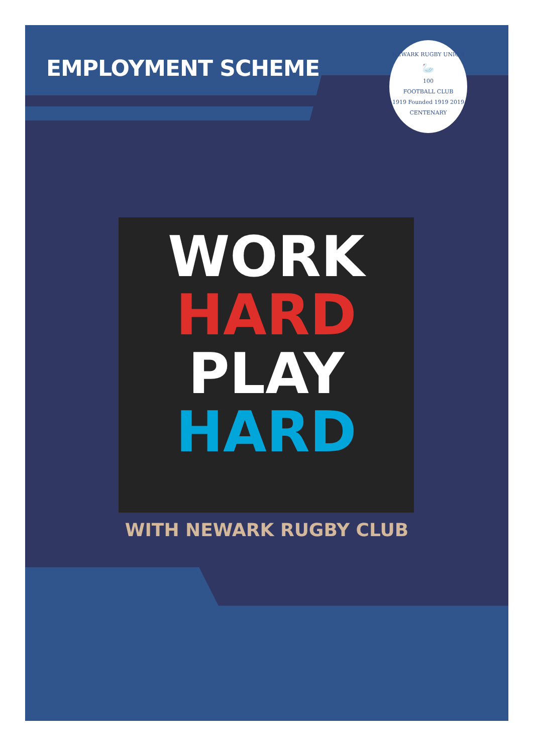EMPLOYMENT SCHEME
NEWARK RUGBY UNION
🦢
100
FOOTBALL CLUB
1919 Founded 1919 2019
CENTENARY
WORK
HARD
PLAY
HARD
WITH NEWARK RUGBY CLUB